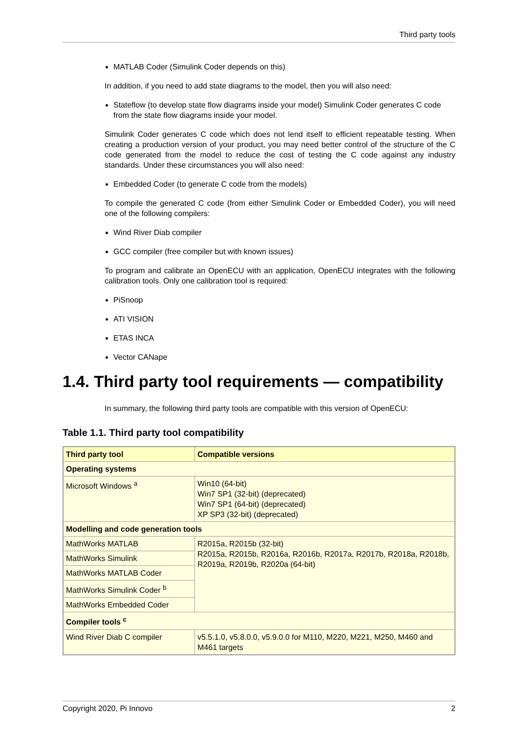Third party tools
MATLAB Coder (Simulink Coder depends on this)
In addition, if you need to add state diagrams to the model, then you will also need:
Stateflow (to develop state flow diagrams inside your model) Simulink Coder generates C code from the state flow diagrams inside your model.
Simulink Coder generates C code which does not lend itself to efficient repeatable testing. When creating a production version of your product, you may need better control of the structure of the C code generated from the model to reduce the cost of testing the C code against any industry standards. Under these circumstances you will also need:
Embedded Coder (to generate C code from the models)
To compile the generated C code (from either Simulink Coder or Embedded Coder), you will need one of the following compilers:
Wind River Diab compiler
GCC compiler (free compiler but with known issues)
To program and calibrate an OpenECU with an application, OpenECU integrates with the following calibration tools. Only one calibration tool is required:
PiSnoop
ATI VISION
ETAS INCA
Vector CANape
1.4. Third party tool requirements — compatibility
In summary, the following third party tools are compatible with this version of OpenECU:
Table 1.1. Third party tool compatibility
| Third party tool | Compatible versions |
| --- | --- |
| Operating systems | |
| Microsoft Windows <sup>a</sup> | Win10 (64-bit) Win7 SP1 (32-bit) (deprecated) Win7 SP1 (64-bit) (deprecated) XP SP3 (32-bit) (deprecated) |
| Modelling and code generation tools | |
| MathWorks MATLAB | R2015a, R2015b (32-bit) R2015a, R2015b, R2016a, R2016b, R2017a, R2017b, R2018a, R2018b, R2019a, R2019b, R2020a (64-bit) |
| MathWorks Simulink | |
| MathWorks MATLAB Coder | |
| MathWorks Simulink Coder <sup>b</sup> | |
| MathWorks Embedded Coder | |
| Compiler tools <sup>c</sup> | |
| Wind River Diab C compiler | v5.5.1.0, v5.8.0.0, v5.9.0.0 for M110, M220, M221, M250, M460 and M461 targets |
Copyright 2020, Pi Innovo 2